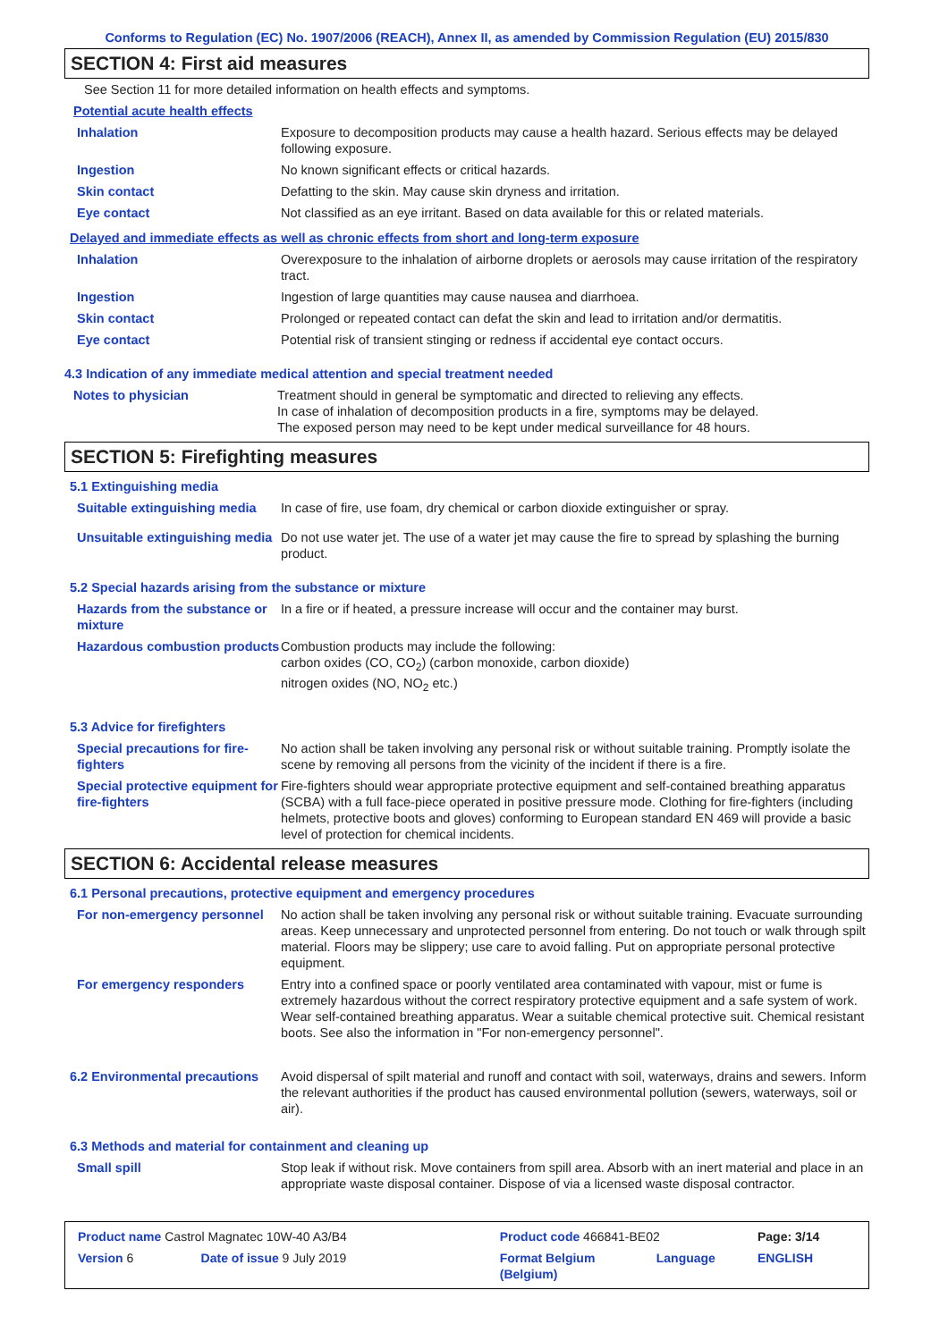Conforms to Regulation (EC) No. 1907/2006 (REACH), Annex II, as amended by Commission Regulation (EU) 2015/830
SECTION 4: First aid measures
See Section 11 for more detailed information on health effects and symptoms.
Potential acute health effects
| Inhalation | Exposure to decomposition products may cause a health hazard. Serious effects may be delayed following exposure. |
| Ingestion | No known significant effects or critical hazards. |
| Skin contact | Defatting to the skin. May cause skin dryness and irritation. |
| Eye contact | Not classified as an eye irritant. Based on data available for this or related materials. |
Delayed and immediate effects as well as chronic effects from short and long-term exposure
| Inhalation | Overexposure to the inhalation of airborne droplets or aerosols may cause irritation of the respiratory tract. |
| Ingestion | Ingestion of large quantities may cause nausea and diarrhoea. |
| Skin contact | Prolonged or repeated contact can defat the skin and lead to irritation and/or dermatitis. |
| Eye contact | Potential risk of transient stinging or redness if accidental eye contact occurs. |
4.3 Indication of any immediate medical attention and special treatment needed
| Notes to physician | Treatment should in general be symptomatic and directed to relieving any effects. In case of inhalation of decomposition products in a fire, symptoms may be delayed. The exposed person may need to be kept under medical surveillance for 48 hours. |
SECTION 5: Firefighting measures
5.1 Extinguishing media
| Suitable extinguishing media | In case of fire, use foam, dry chemical or carbon dioxide extinguisher or spray. |
| Unsuitable extinguishing media | Do not use water jet. The use of a water jet may cause the fire to spread by splashing the burning product. |
5.2 Special hazards arising from the substance or mixture
| Hazards from the substance or mixture | In a fire or if heated, a pressure increase will occur and the container may burst. |
| Hazardous combustion products | Combustion products may include the following: carbon oxides (CO, CO<sub>2</sub>) (carbon monoxide, carbon dioxide) nitrogen oxides (NO, NO<sub>2</sub> etc.) |
5.3 Advice for firefighters
| Special precautions for fire-fighters | No action shall be taken involving any personal risk or without suitable training. Promptly isolate the scene by removing all persons from the vicinity of the incident if there is a fire. |
| Special protective equipment for fire-fighters | Fire-fighters should wear appropriate protective equipment and self-contained breathing apparatus (SCBA) with a full face-piece operated in positive pressure mode. Clothing for fire-fighters (including helmets, protective boots and gloves) conforming to European standard EN 469 will provide a basic level of protection for chemical incidents. |
SECTION 6: Accidental release measures
6.1 Personal precautions, protective equipment and emergency procedures
| For non-emergency personnel | No action shall be taken involving any personal risk or without suitable training. Evacuate surrounding areas. Keep unnecessary and unprotected personnel from entering. Do not touch or walk through spilt material. Floors may be slippery; use care to avoid falling. Put on appropriate personal protective equipment. |
| For emergency responders | Entry into a confined space or poorly ventilated area contaminated with vapour, mist or fume is extremely hazardous without the correct respiratory protective equipment and a safe system of work. Wear self-contained breathing apparatus. Wear a suitable chemical protective suit. Chemical resistant boots. See also the information in "For non-emergency personnel". |
| 6.2 Environmental precautions | Avoid dispersal of spilt material and runoff and contact with soil, waterways, drains and sewers. Inform the relevant authorities if the product has caused environmental pollution (sewers, waterways, soil or air). |
6.3 Methods and material for containment and cleaning up
| Small spill | Stop leak if without risk. Move containers from spill area. Absorb with an inert material and place in an appropriate waste disposal container. Dispose of via a licensed waste disposal contractor. |
| Product name Castrol Magnatec 10W-40 A3/B4 | | Product code 466841-BE02 | | Page: 3/14 |
| Version 6 | Date of issue 9 July 2019 | Format Belgium (Belgium) | Language | ENGLISH |